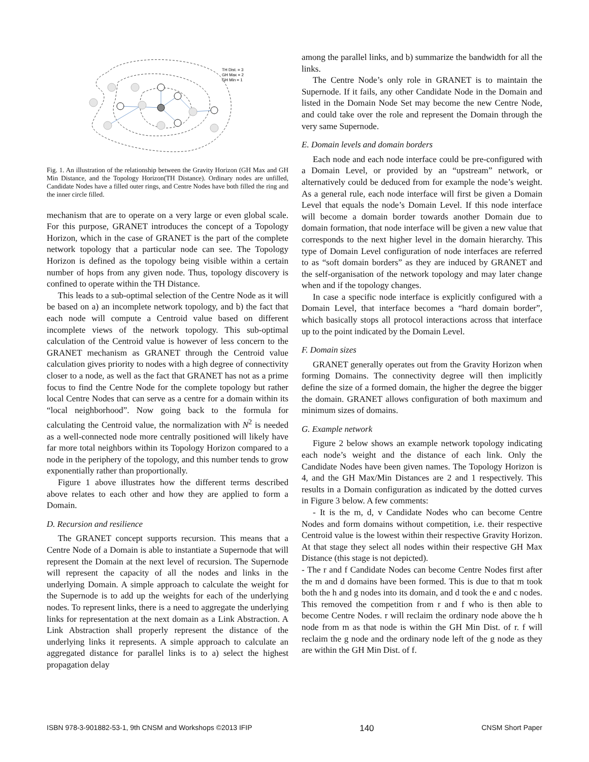TH Dist. = 3
GH Max = 2
GH Min = 1
Fig. 1. An illustration of the relationship between the Gravity Horizon (GH Max and GH Min Distance, and the Topology Horizon(TH Distance). Ordinary nodes are unfilled, Candidate Nodes have a filled outer rings, and Centre Nodes have both filled the ring and the inner circle filled.
mechanism that are to operate on a very large or even global scale. For this purpose, GRANET introduces the concept of a Topology Horizon, which in the case of GRANET is the part of the complete network topology that a particular node can see. The Topology Horizon is defined as the topology being visible within a certain number of hops from any given node. Thus, topology discovery is confined to operate within the TH Distance.
This leads to a sub-optimal selection of the Centre Node as it will be based on a) an incomplete network topology, and b) the fact that each node will compute a Centroid value based on different incomplete views of the network topology. This sub-optimal calculation of the Centroid value is however of less concern to the GRANET mechanism as GRANET through the Centroid value calculation gives priority to nodes with a high degree of connectivity closer to a node, as well as the fact that GRANET has not as a prime focus to find the Centre Node for the complete topology but rather local Centre Nodes that can serve as a centre for a domain within its “local neighborhood”. Now going back to the formula for calculating the Centroid value, the normalization with N<sup>2</sup> is needed as a well-connected node more centrally positioned will likely have far more total neighbors within its Topology Horizon compared to a node in the periphery of the topology, and this number tends to grow exponentially rather than proportionally.
Figure 1 above illustrates how the different terms described above relates to each other and how they are applied to form a Domain.
D. Recursion and resilience
The GRANET concept supports recursion. This means that a Centre Node of a Domain is able to instantiate a Supernode that will represent the Domain at the next level of recursion. The Supernode will represent the capacity of all the nodes and links in the underlying Domain. A simple approach to calculate the weight for the Supernode is to add up the weights for each of the underlying nodes. To represent links, there is a need to aggregate the underlying links for representation at the next domain as a Link Abstraction. A Link Abstraction shall properly represent the distance of the underlying links it represents. A simple approach to calculate an aggregated distance for parallel links is to a) select the highest propagation delay
among the parallel links, and b) summarize the bandwidth for all the links.
The Centre Node’s only role in GRANET is to maintain the Supernode. If it fails, any other Candidate Node in the Domain and listed in the Domain Node Set may become the new Centre Node, and could take over the role and represent the Domain through the very same Supernode.
E. Domain levels and domain borders
Each node and each node interface could be pre-configured with a Domain Level, or provided by an “upstream” network, or alternatively could be deduced from for example the node’s weight. As a general rule, each node interface will first be given a Domain Level that equals the node’s Domain Level. If this node interface will become a domain border towards another Domain due to domain formation, that node interface will be given a new value that corresponds to the next higher level in the domain hierarchy. This type of Domain Level configuration of node interfaces are referred to as “soft domain borders” as they are induced by GRANET and the self-organisation of the network topology and may later change when and if the topology changes.
In case a specific node interface is explicitly configured with a Domain Level, that interface becomes a “hard domain border”, which basically stops all protocol interactions across that interface up to the point indicated by the Domain Level.
F. Domain sizes
GRANET generally operates out from the Gravity Horizon when forming Domains. The connectivity degree will then implicitly define the size of a formed domain, the higher the degree the bigger the domain. GRANET allows configuration of both maximum and minimum sizes of domains.
G. Example network
Figure 2 below shows an example network topology indicating each node’s weight and the distance of each link. Only the Candidate Nodes have been given names. The Topology Horizon is 4, and the GH Max/Min Distances are 2 and 1 respectively. This results in a Domain configuration as indicated by the dotted curves in Figure 3 below. A few comments:
- It is the m, d, v Candidate Nodes who can become Centre Nodes and form domains without competition, i.e. their respective Centroid value is the lowest within their respective Gravity Horizon. At that stage they select all nodes within their respective GH Max Distance (this stage is not depicted).
- The r and f Candidate Nodes can become Centre Nodes first after the m and d domains have been formed. This is due to that m took both the h and g nodes into its domain, and d took the e and c nodes. This removed the competition from r and f who is then able to become Centre Nodes. r will reclaim the ordinary node above the h node from m as that node is within the GH Min Dist. of r. f will reclaim the g node and the ordinary node left of the g node as they are within the GH Min Dist. of f.
ISBN 978-3-901882-53-1, 9th CNSM and Workshops ©2013 IFIP 140 CNSM Short Paper